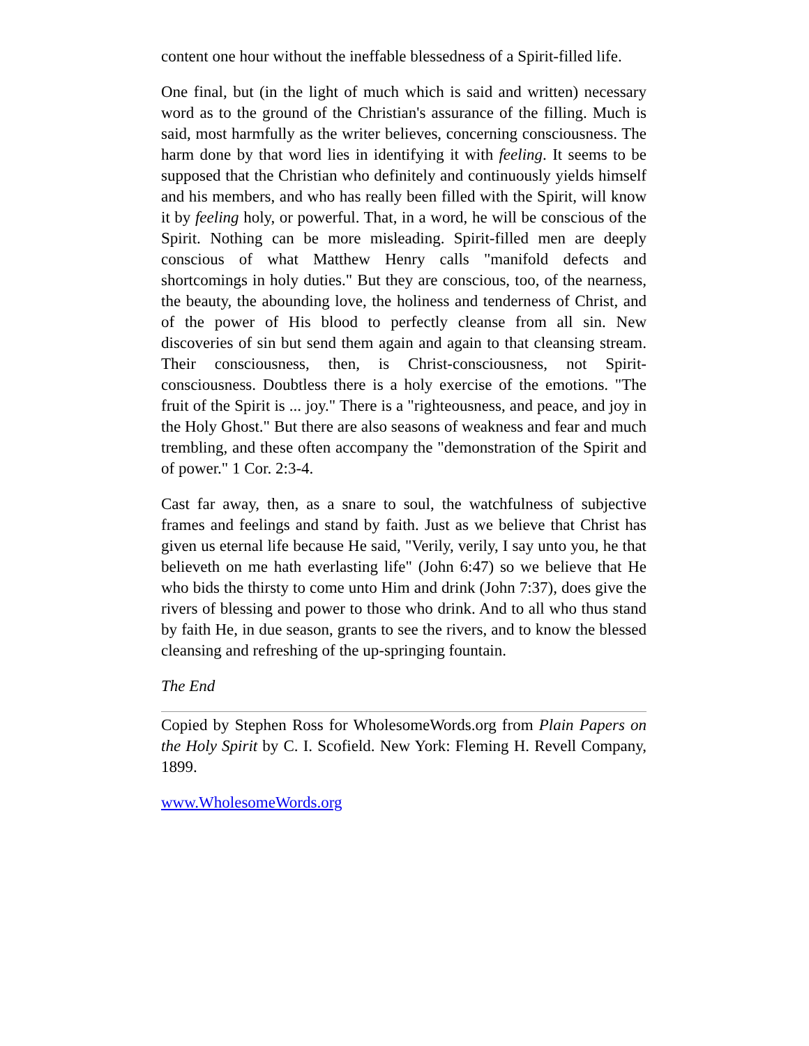content one hour without the ineffable blessedness of a Spirit-filled life.
One final, but (in the light of much which is said and written) necessary word as to the ground of the Christian's assurance of the filling. Much is said, most harmfully as the writer believes, concerning consciousness. The harm done by that word lies in identifying it with feeling. It seems to be supposed that the Christian who definitely and continuously yields himself and his members, and who has really been filled with the Spirit, will know it by feeling holy, or powerful. That, in a word, he will be conscious of the Spirit. Nothing can be more misleading. Spirit-filled men are deeply conscious of what Matthew Henry calls "manifold defects and shortcomings in holy duties." But they are conscious, too, of the nearness, the beauty, the abounding love, the holiness and tenderness of Christ, and of the power of His blood to perfectly cleanse from all sin. New discoveries of sin but send them again and again to that cleansing stream. Their consciousness, then, is Christ-consciousness, not Spirit-consciousness. Doubtless there is a holy exercise of the emotions. "The fruit of the Spirit is ... joy." There is a "righteousness, and peace, and joy in the Holy Ghost." But there are also seasons of weakness and fear and much trembling, and these often accompany the "demonstration of the Spirit and of power." 1 Cor. 2:3-4.
Cast far away, then, as a snare to soul, the watchfulness of subjective frames and feelings and stand by faith. Just as we believe that Christ has given us eternal life because He said, "Verily, verily, I say unto you, he that believeth on me hath everlasting life" (John 6:47) so we believe that He who bids the thirsty to come unto Him and drink (John 7:37), does give the rivers of blessing and power to those who drink. And to all who thus stand by faith He, in due season, grants to see the rivers, and to know the blessed cleansing and refreshing of the up-springing fountain.
The End
Copied by Stephen Ross for WholesomeWords.org from Plain Papers on the Holy Spirit by C. I. Scofield. New York: Fleming H. Revell Company, 1899.
www.WholesomeWords.org